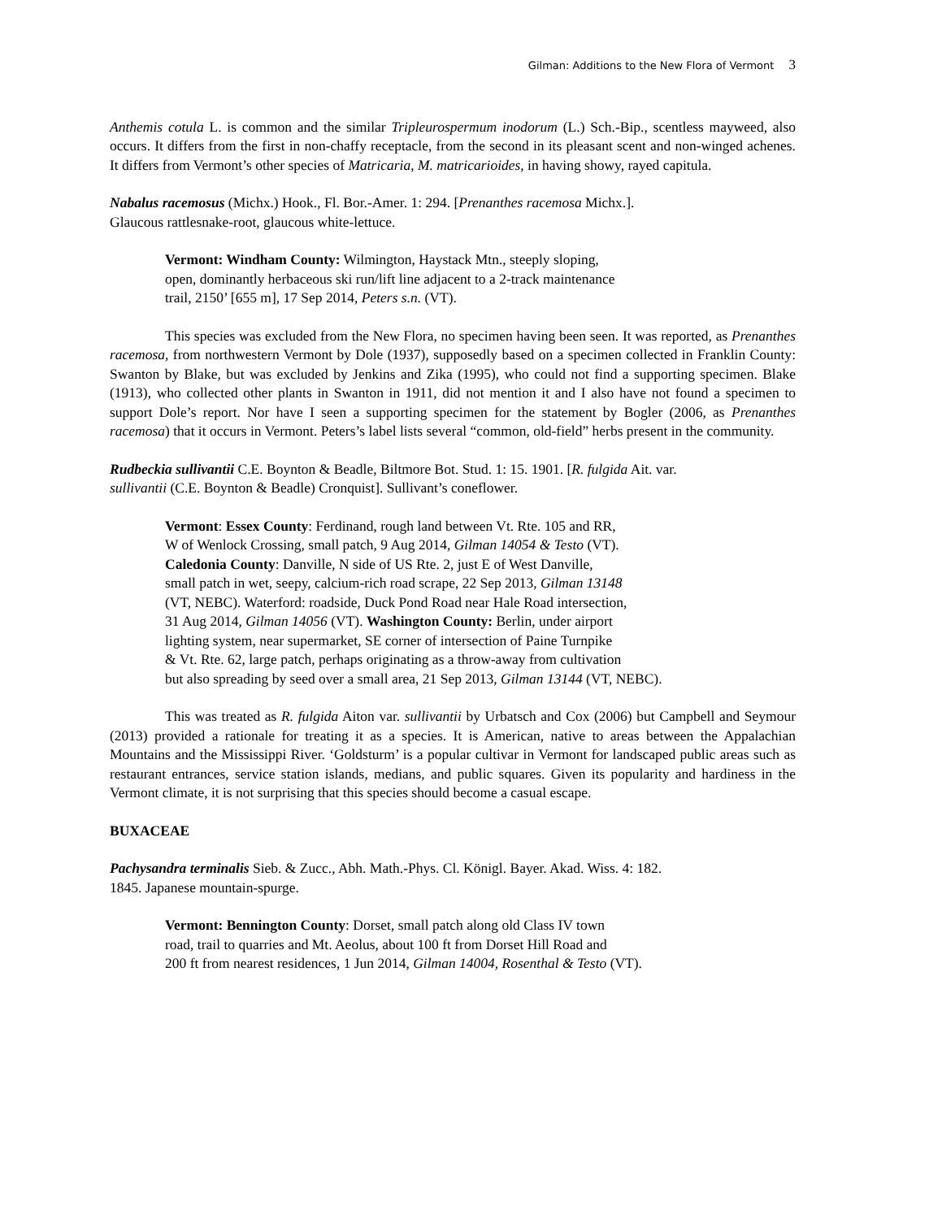Gilman: Additions to the New Flora of Vermont 3
Anthemis cotula L. is common and the similar Tripleurospermum inodorum (L.) Sch.-Bip., scentless mayweed, also occurs. It differs from the first in non-chaffy receptacle, from the second in its pleasant scent and non-winged achenes. It differs from Vermont’s other species of Matricaria, M. matricarioides, in having showy, rayed capitula.
Nabalus racemosus (Michx.) Hook., Fl. Bor.-Amer. 1: 294. [Prenanthes racemosa Michx.].
Glaucous rattlesnake-root, glaucous white-lettuce.
Vermont: Windham County: Wilmington, Haystack Mtn., steeply sloping,
open, dominantly herbaceous ski run/lift line adjacent to a 2-track maintenance
trail, 2150’ [655 m], 17 Sep 2014, Peters s.n. (VT).
This species was excluded from the New Flora, no specimen having been seen. It was reported, as Prenanthes racemosa, from northwestern Vermont by Dole (1937), supposedly based on a specimen collected in Franklin County: Swanton by Blake, but was excluded by Jenkins and Zika (1995), who could not find a supporting specimen. Blake (1913), who collected other plants in Swanton in 1911, did not mention it and I also have not found a specimen to support Dole’s report. Nor have I seen a supporting specimen for the statement by Bogler (2006, as Prenanthes racemosa) that it occurs in Vermont. Peters’s label lists several “common, old-field” herbs present in the community.
Rudbeckia sullivantii C.E. Boynton & Beadle, Biltmore Bot. Stud. 1: 15. 1901. [R. fulgida Ait. var.
sullivantii (C.E. Boynton & Beadle) Cronquist]. Sullivant’s coneflower.
Vermont: Essex County: Ferdinand, rough land between Vt. Rte. 105 and RR,
W of Wenlock Crossing, small patch, 9 Aug 2014, Gilman 14054 & Testo (VT).
Caledonia County: Danville, N side of US Rte. 2, just E of West Danville,
small patch in wet, seepy, calcium-rich road scrape, 22 Sep 2013, Gilman 13148
(VT, NEBC). Waterford: roadside, Duck Pond Road near Hale Road intersection,
31 Aug 2014, Gilman 14056 (VT). Washington County: Berlin, under airport
lighting system, near supermarket, SE corner of intersection of Paine Turnpike
& Vt. Rte. 62, large patch, perhaps originating as a throw-away from cultivation
but also spreading by seed over a small area, 21 Sep 2013, Gilman 13144 (VT, NEBC).
This was treated as R. fulgida Aiton var. sullivantii by Urbatsch and Cox (2006) but Campbell and Seymour (2013) provided a rationale for treating it as a species. It is American, native to areas between the Appalachian Mountains and the Mississippi River. ‘Goldsturm’ is a popular cultivar in Vermont for landscaped public areas such as restaurant entrances, service station islands, medians, and public squares. Given its popularity and hardiness in the Vermont climate, it is not surprising that this species should become a casual escape.
BUXACEAE
Pachysandra terminalis Sieb. & Zucc., Abh. Math.-Phys. Cl. Königl. Bayer. Akad. Wiss. 4: 182.
1845. Japanese mountain-spurge.
Vermont: Bennington County: Dorset, small patch along old Class IV town
road, trail to quarries and Mt. Aeolus, about 100 ft from Dorset Hill Road and
200 ft from nearest residences, 1 Jun 2014, Gilman 14004, Rosenthal & Testo (VT).